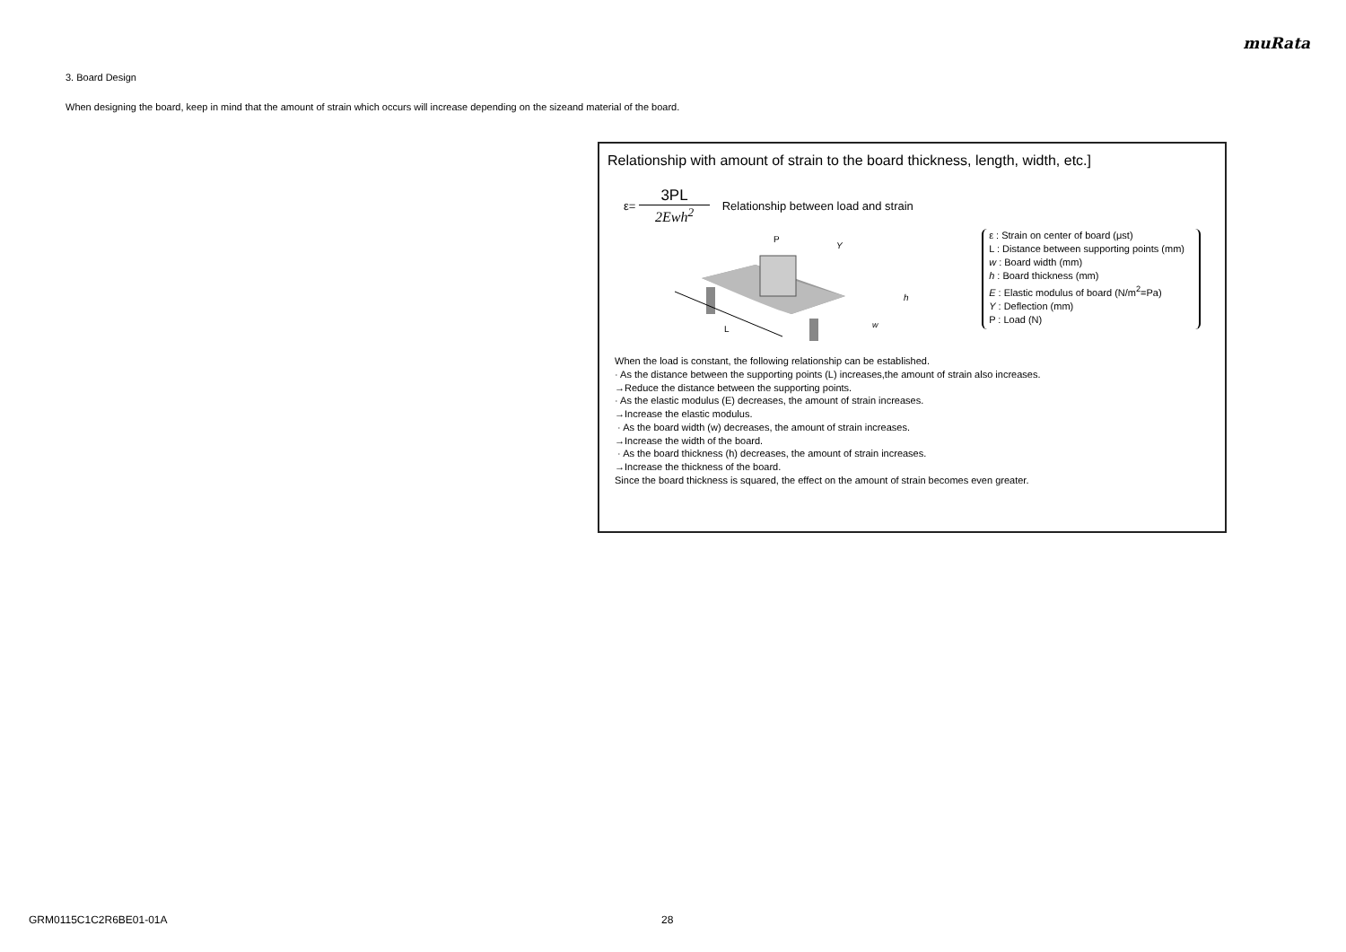muRata
3. Board Design
When designing the board, keep in mind that the amount of strain which occurs will increase depending on the sizeand material of the board.
Relationship with amount of strain to the board thickness, length, width, etc.]
ε=
3PL
2Ewh<sup>2</sup>
Relationship between load and strain
L
P
Y
h
w
ε : Strain on center of board (μst)
L : Distance between supporting points (mm)
w : Board width (mm)
h : Board thickness (mm)
E : Elastic modulus of board (N/m<sup>2</sup>=Pa)
Y : Deflection (mm)
P : Load (N)
When the load is constant, the following relationship can be established.
· As the distance between the supporting points (L) increases,the amount of strain also increases.
→Reduce the distance between the supporting points.
· As the elastic modulus (E) decreases, the amount of strain increases.
→Increase the elastic modulus.
· As the board width (w) decreases, the amount of strain increases.
→Increase the width of the board.
· As the board thickness (h) decreases, the amount of strain increases.
→Increase the thickness of the board.
Since the board thickness is squared, the effect on the amount of strain becomes even greater.
GRM0115C1C2R6BE01-01A 28